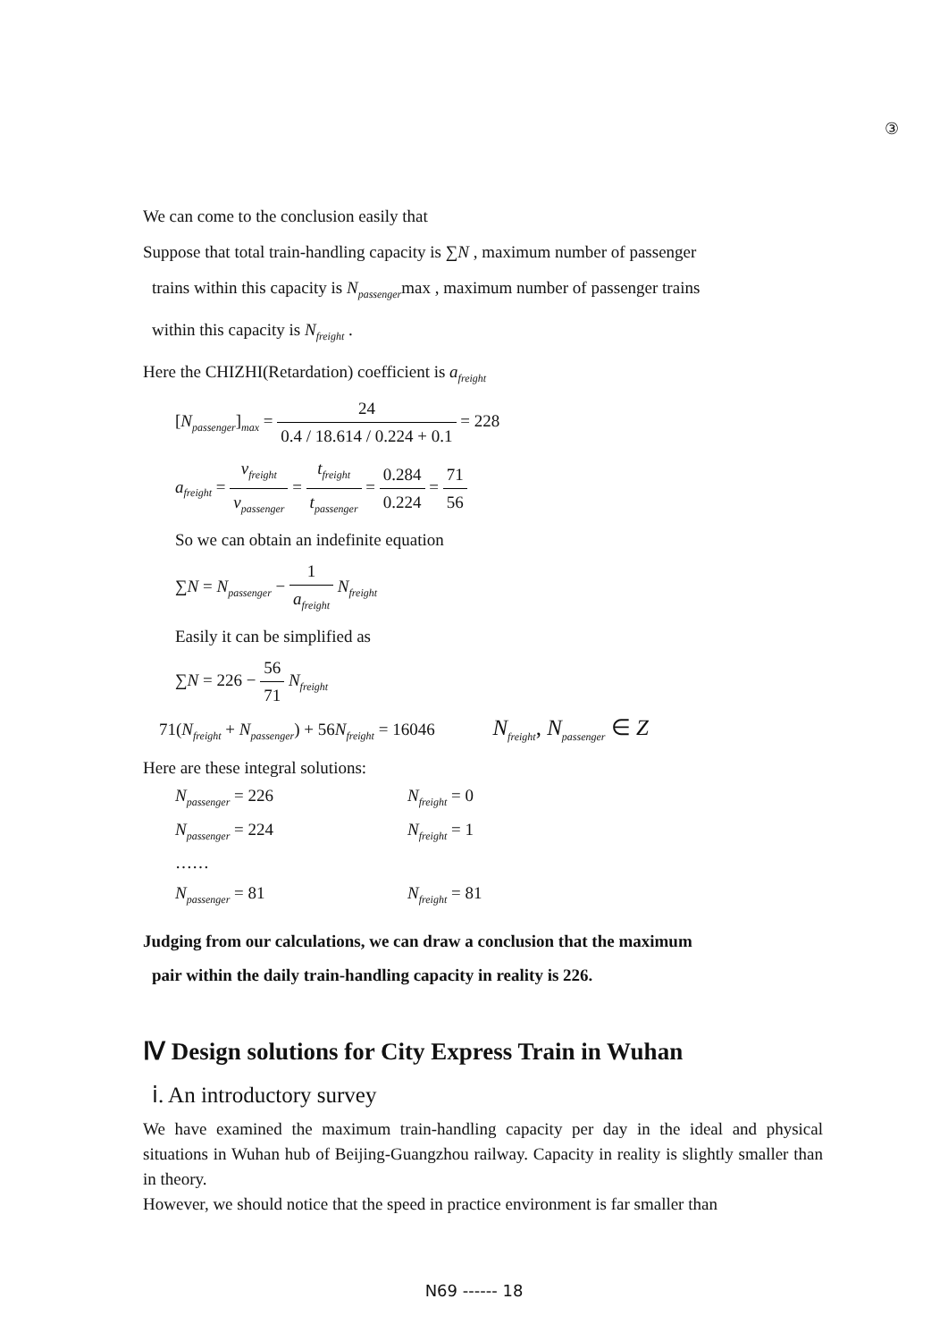③
We can come to the conclusion easily that
Suppose that total train-handling capacity is ∑N , maximum number of passenger
trains within this capacity is N<sub>passenger</sub>max , maximum number of passenger trains
within this capacity is N<sub>freight</sub> .
Here the CHIZHI(Retardation) coefficient is a<sub>freight</sub>
[N<sub>passenger</sub>]<sub>max</sub> = 24 0.4 / 18.614 / 0.224 + 0.1 = 228
a<sub>freight</sub> = v<sub>freight</sub> v<sub>passenger</sub> = t<sub>freight</sub> t<sub>passenger</sub> = 0.284 0.224 = 71 56
So we can obtain an indefinite equation
∑N = N<sub>passenger</sub> − 1 a<sub>freight</sub> N<sub>freight</sub>
Easily it can be simplified as
∑N = 226 − 56 71 N<sub>freight</sub>
71(N<sub>freight</sub> + N<sub>passenger</sub>) + 56N<sub>freight</sub> = 16046 N<sub>freight</sub>, N<sub>passenger</sub> ∈ Z
Here are these integral solutions:
| N<sub>passenger</sub> = 226 | N<sub>freight</sub> = 0 |
| N<sub>passenger</sub> = 224 | N<sub>freight</sub> = 1 |
| …… | |
| N<sub>passenger</sub> = 81 | N<sub>freight</sub> = 81 |
Judging from our calculations, we can draw a conclusion that the maximum
pair within the daily train-handling capacity in reality is 226.
Ⅳ Design solutions for City Express Train in Wuhan
ⅰ. An introductory survey
We have examined the maximum train-handling capacity per day in the ideal and physical situations in Wuhan hub of Beijing-Guangzhou railway. Capacity in reality is slightly smaller than in theory.
However, we should notice that the speed in practice environment is far smaller than
N69 ------ 18